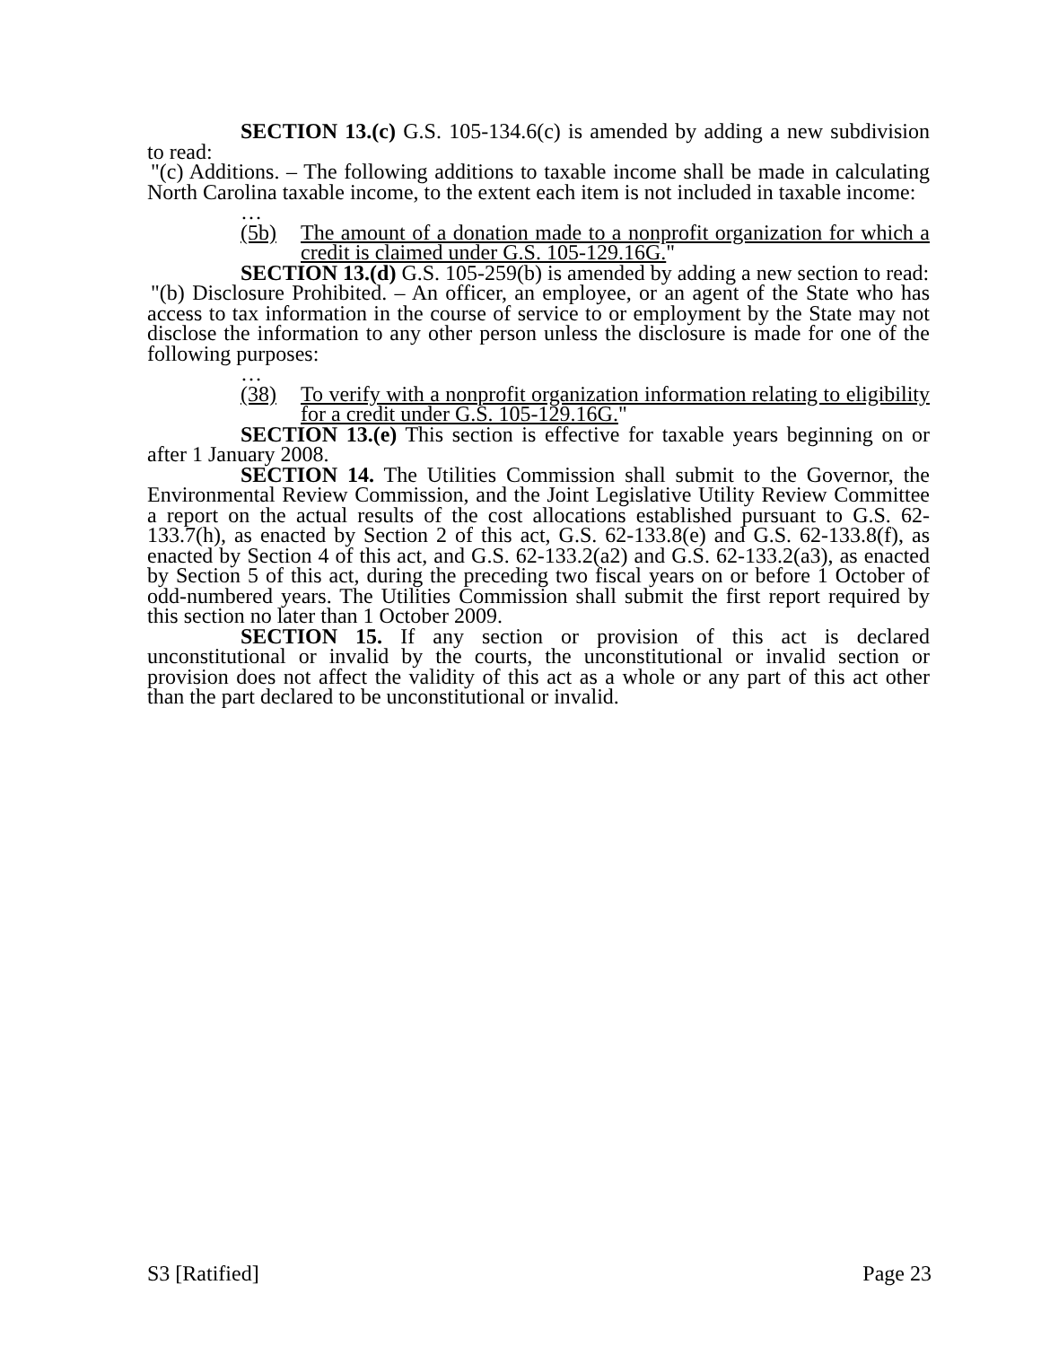SECTION 13.(c) G.S. 105-134.6(c) is amended by adding a new subdivision to read:
"(c) Additions. – The following additions to taxable income shall be made in calculating North Carolina taxable income, to the extent each item is not included in taxable income:
…
(5b) The amount of a donation made to a nonprofit organization for which a credit is claimed under G.S. 105-129.16G."
SECTION 13.(d) G.S. 105-259(b) is amended by adding a new section to read:
"(b) Disclosure Prohibited. – An officer, an employee, or an agent of the State who has access to tax information in the course of service to or employment by the State may not disclose the information to any other person unless the disclosure is made for one of the following purposes:
…
(38) To verify with a nonprofit organization information relating to eligibility for a credit under G.S. 105-129.16G."
SECTION 13.(e) This section is effective for taxable years beginning on or after 1 January 2008.
SECTION 14. The Utilities Commission shall submit to the Governor, the Environmental Review Commission, and the Joint Legislative Utility Review Committee a report on the actual results of the cost allocations established pursuant to G.S. 62-133.7(h), as enacted by Section 2 of this act, G.S. 62-133.8(e) and G.S. 62-133.8(f), as enacted by Section 4 of this act, and G.S. 62-133.2(a2) and G.S. 62-133.2(a3), as enacted by Section 5 of this act, during the preceding two fiscal years on or before 1 October of odd-numbered years. The Utilities Commission shall submit the first report required by this section no later than 1 October 2009.
SECTION 15. If any section or provision of this act is declared unconstitutional or invalid by the courts, the unconstitutional or invalid section or provision does not affect the validity of this act as a whole or any part of this act other than the part declared to be unconstitutional or invalid.
S3 [Ratified] Page 23